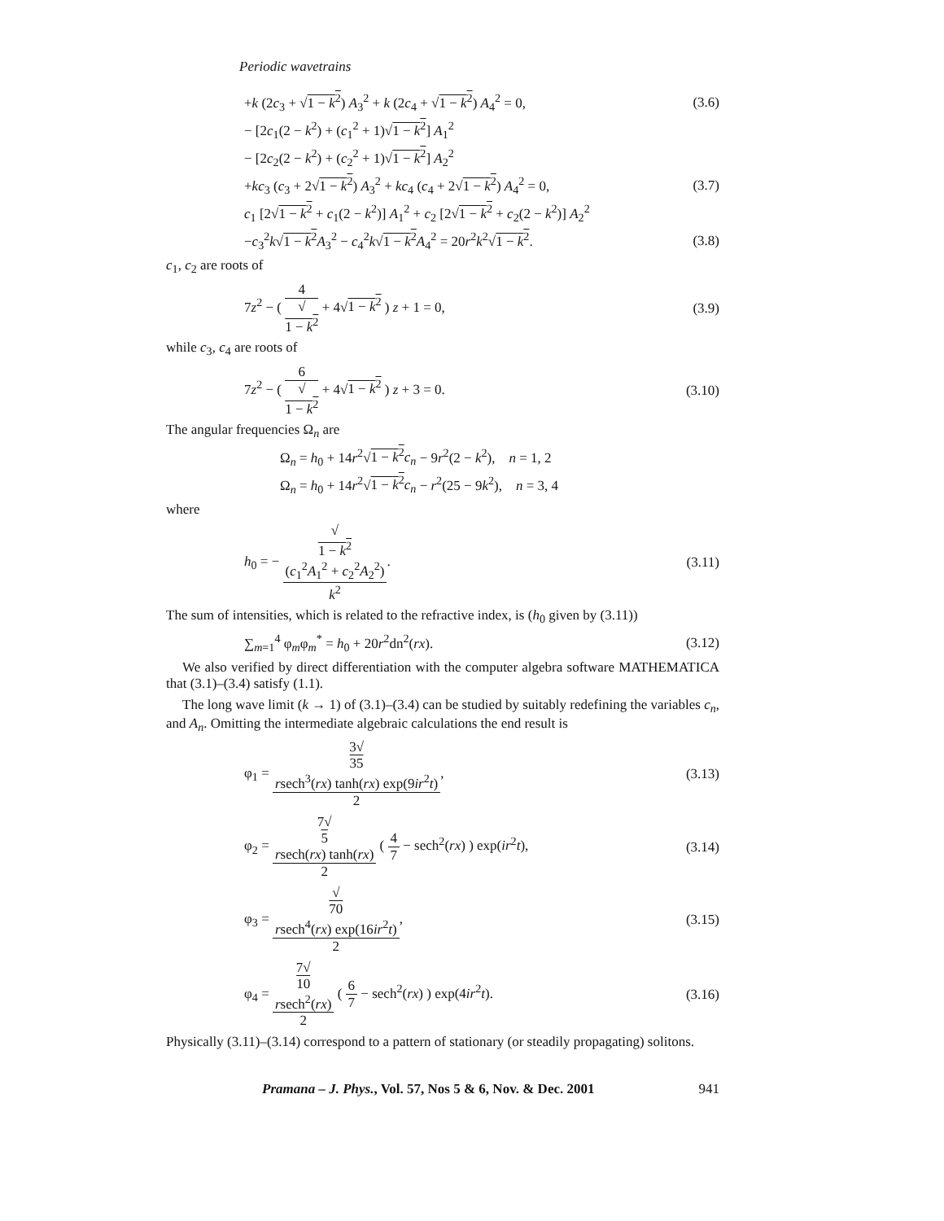Periodic wavetrains
+k (2c<sub>3</sub> + √1 − k<sup>2</sup>) A<sub>3</sub><sup>2</sup> + k (2c<sub>4</sub> + √1 − k<sup>2</sup>) A<sub>4</sub><sup>2</sup> = 0, (3.6)
− [2c<sub>1</sub>(2 − k<sup>2</sup>) + (c<sub>1</sub><sup>2</sup> + 1)√1 − k<sup>2</sup>] A<sub>1</sub><sup>2</sup>
− [2c<sub>2</sub>(2 − k<sup>2</sup>) + (c<sub>2</sub><sup>2</sup> + 1)√1 − k<sup>2</sup>] A<sub>2</sub><sup>2</sup>
+kc<sub>3</sub> (c<sub>3</sub> + 2√1 − k<sup>2</sup>) A<sub>3</sub><sup>2</sup> + kc<sub>4</sub> (c<sub>4</sub> + 2√1 − k<sup>2</sup>) A<sub>4</sub><sup>2</sup> = 0, (3.7)
c<sub>1</sub> [2√1 − k<sup>2</sup> + c<sub>1</sub>(2 − k<sup>2</sup>)] A<sub>1</sub><sup>2</sup> + c<sub>2</sub> [2√1 − k<sup>2</sup> + c<sub>2</sub>(2 − k<sup>2</sup>)] A<sub>2</sub><sup>2</sup>
−c<sub>3</sub><sup>2</sup>k√1 − k<sup>2</sup> A<sub>3</sub><sup>2</sup> − c<sub>4</sub><sup>2</sup>k√1 − k<sup>2</sup> A<sub>4</sub><sup>2</sup> = 20r<sup>2</sup>k<sup>2</sup>√1 − k<sup>2</sup>. (3.8)
c<sub>1</sub>, c<sub>2</sub> are roots of
7z<sup>2</sup> − ( 4 √
1 − k<sup>2</sup> + 4√1 − k<sup>2</sup> ) z + 1 = 0, (3.9)
while c<sub>3</sub>, c<sub>4</sub> are roots of
7z<sup>2</sup> − ( 6 √
1 − k<sup>2</sup> + 4√1 − k<sup>2</sup> ) z + 3 = 0. (3.10)
The angular frequencies Ω<sub>n</sub> are
Ω<sub>n</sub> = h<sub>0</sub> + 14r<sup>2</sup>√1 − k<sup>2</sup> c<sub>n</sub> − 9r<sup>2</sup>(2 − k<sup>2</sup>), n = 1, 2
Ω<sub>n</sub> = h<sub>0</sub> + 14r<sup>2</sup>√1 − k<sup>2</sup> c<sub>n</sub> − r<sup>2</sup>(25 − 9k<sup>2</sup>), n = 3, 4
where
h<sub>0</sub> = − √
1 − k<sup>2</sup>
(c<sub>1</sub><sup>2</sup>A<sub>1</sub><sup>2</sup> + c<sub>2</sub><sup>2</sup>A<sub>2</sub><sup>2</sup>) k<sup>2</sup>. (3.11)
The sum of intensities, which is related to the refractive index, is (h<sub>0</sub> given by (3.11))
∑<sub>m=1</sub><sup>4</sup> φ<sub>m</sub>φ<sub>m</sub><sup>*</sup> = h<sub>0</sub> + 20r<sup>2</sup>dn<sup>2</sup>(rx). (3.12)
We also verified by direct differentiation with the computer algebra software MATHEMATICA that (3.1)–(3.4) satisfy (1.1).
The long wave limit (k → 1) of (3.1)–(3.4) can be studied by suitably redefining the variables c<sub>n</sub>, and A<sub>n</sub>. Omitting the intermediate algebraic calculations the end result is
φ<sub>1</sub> = 3√
35
rsech<sup>3</sup>(rx) tanh(rx) exp(9ir<sup>2</sup>t) 2, (3.13)
φ<sub>2</sub> = 7√
5
rsech(rx) tanh(rx) 2 ( 4 7 − sech<sup>2</sup>(rx) ) exp(ir<sup>2</sup>t), (3.14)
φ<sub>3</sub> = √
70
rsech<sup>4</sup>(rx) exp(16ir<sup>2</sup>t) 2, (3.15)
φ<sub>4</sub> = 7√
10
rsech<sup>2</sup>(rx) 2 ( 6 7 − sech<sup>2</sup>(rx) ) exp(4ir<sup>2</sup>t). (3.16)
Physically (3.11)–(3.14) correspond to a pattern of stationary (or steadily propagating) solitons.
Pramana – J. Phys., Vol. 57, Nos 5 & 6, Nov. & Dec. 2001 941